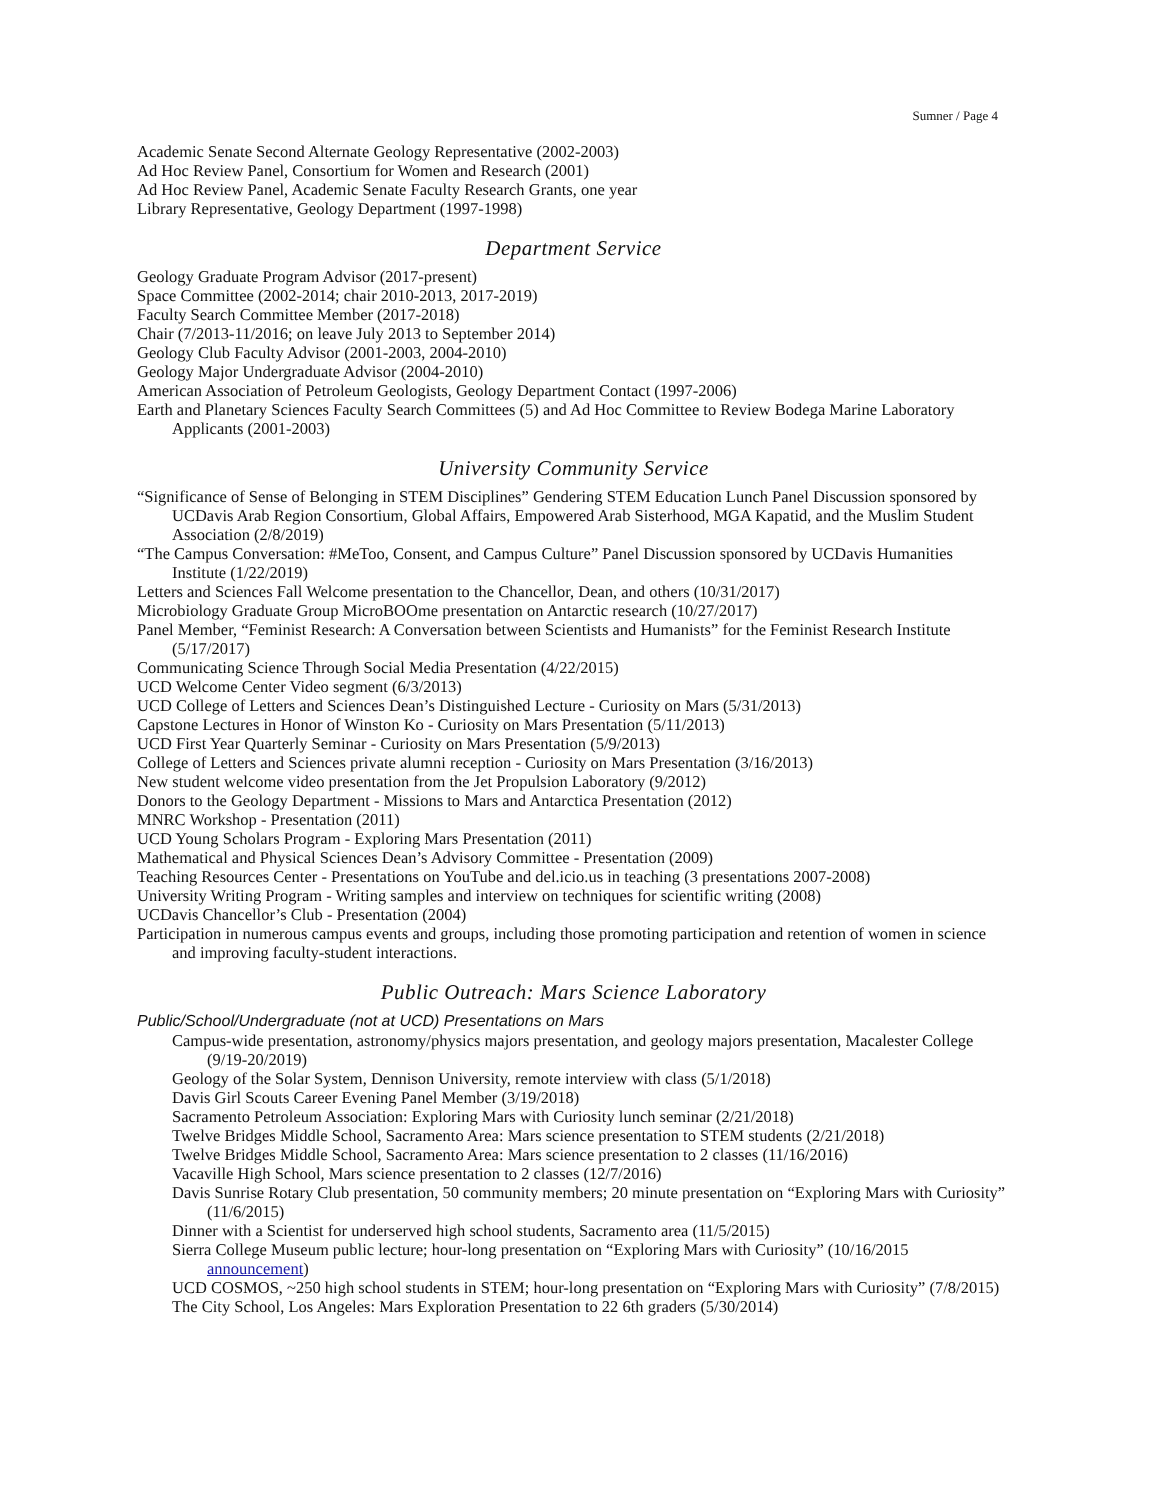Sumner / Page 4
Academic Senate Second Alternate Geology Representative (2002-2003)
Ad Hoc Review Panel, Consortium for Women and Research (2001)
Ad Hoc Review Panel, Academic Senate Faculty Research Grants, one year
Library Representative, Geology Department (1997-1998)
Department Service
Geology Graduate Program Advisor (2017-present)
Space Committee (2002-2014; chair 2010-2013, 2017-2019)
Faculty Search Committee Member (2017-2018)
Chair (7/2013-11/2016; on leave July 2013 to September 2014)
Geology Club Faculty Advisor (2001-2003, 2004-2010)
Geology Major Undergraduate Advisor (2004-2010)
American Association of Petroleum Geologists, Geology Department Contact (1997-2006)
Earth and Planetary Sciences Faculty Search Committees (5) and Ad Hoc Committee to Review Bodega Marine Laboratory Applicants (2001-2003)
University Community Service
“Significance of Sense of Belonging in STEM Disciplines” Gendering STEM Education Lunch Panel Discussion sponsored by UCDavis Arab Region Consortium, Global Affairs, Empowered Arab Sisterhood, MGA Kapatid, and the Muslim Student Association (2/8/2019)
“The Campus Conversation: #MeToo, Consent, and Campus Culture” Panel Discussion sponsored by UCDavis Humanities Institute (1/22/2019)
Letters and Sciences Fall Welcome presentation to the Chancellor, Dean, and others (10/31/2017)
Microbiology Graduate Group MicroBOOme presentation on Antarctic research (10/27/2017)
Panel Member, “Feminist Research: A Conversation between Scientists and Humanists” for the Feminist Research Institute (5/17/2017)
Communicating Science Through Social Media Presentation (4/22/2015)
UCD Welcome Center Video segment (6/3/2013)
UCD College of Letters and Sciences Dean’s Distinguished Lecture - Curiosity on Mars (5/31/2013)
Capstone Lectures in Honor of Winston Ko - Curiosity on Mars Presentation (5/11/2013)
UCD First Year Quarterly Seminar - Curiosity on Mars Presentation (5/9/2013)
College of Letters and Sciences private alumni reception - Curiosity on Mars Presentation (3/16/2013)
New student welcome video presentation from the Jet Propulsion Laboratory (9/2012)
Donors to the Geology Department - Missions to Mars and Antarctica Presentation (2012)
MNRC Workshop - Presentation (2011)
UCD Young Scholars Program - Exploring Mars Presentation (2011)
Mathematical and Physical Sciences Dean’s Advisory Committee - Presentation (2009)
Teaching Resources Center - Presentations on YouTube and del.icio.us in teaching (3 presentations 2007-2008)
University Writing Program - Writing samples and interview on techniques for scientific writing (2008)
UCDavis Chancellor’s Club - Presentation (2004)
Participation in numerous campus events and groups, including those promoting participation and retention of women in science and improving faculty-student interactions.
Public Outreach: Mars Science Laboratory
Public/School/Undergraduate (not at UCD) Presentations on Mars
Campus-wide presentation, astronomy/physics majors presentation, and geology majors presentation, Macalester College (9/19-20/2019)
Geology of the Solar System, Dennison University, remote interview with class (5/1/2018)
Davis Girl Scouts Career Evening Panel Member (3/19/2018)
Sacramento Petroleum Association: Exploring Mars with Curiosity lunch seminar (2/21/2018)
Twelve Bridges Middle School, Sacramento Area: Mars science presentation to STEM students (2/21/2018)
Twelve Bridges Middle School, Sacramento Area: Mars science presentation to 2 classes (11/16/2016)
Vacaville High School, Mars science presentation to 2 classes (12/7/2016)
Davis Sunrise Rotary Club presentation, 50 community members; 20 minute presentation on “Exploring Mars with Curiosity” (11/6/2015)
Dinner with a Scientist for underserved high school students, Sacramento area (11/5/2015)
Sierra College Museum public lecture; hour-long presentation on “Exploring Mars with Curiosity” (10/16/2015 announcement)
UCD COSMOS, ~250 high school students in STEM; hour-long presentation on “Exploring Mars with Curiosity” (7/8/2015)
The City School, Los Angeles: Mars Exploration Presentation to 22 6th graders (5/30/2014)